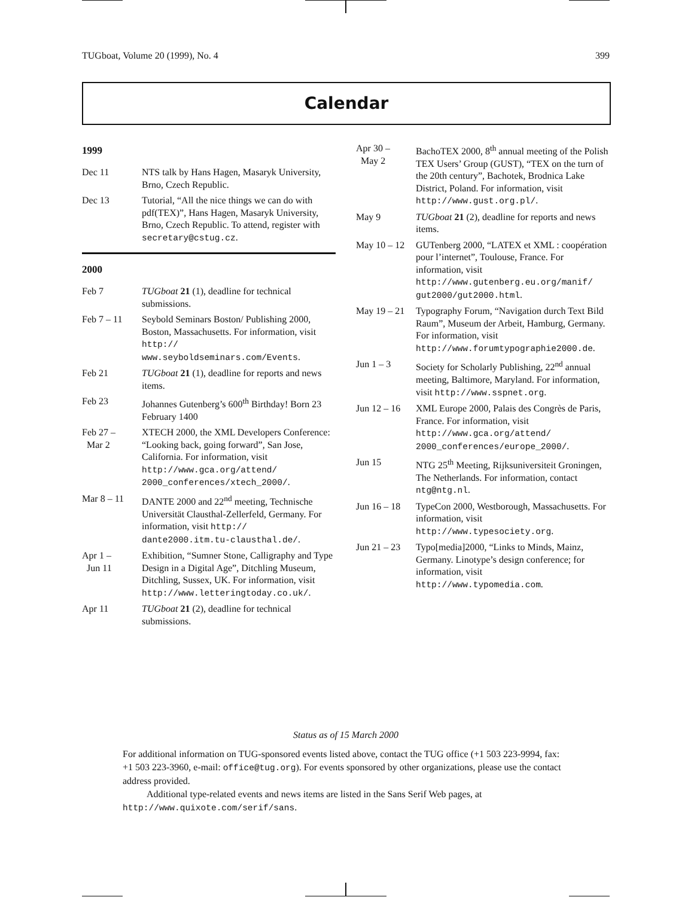TUGboat, Volume 20 (1999), No. 4 399
Calendar
1999
| Dec 11 | NTS talk by Hans Hagen, Masaryk University, Brno, Czech Republic. |
| Dec 13 | Tutorial, “All the nice things we can do with pdf(TEX)”, Hans Hagen, Masaryk University, Brno, Czech Republic. To attend, register with secretary@cstug.cz . |
2000
| Feb 7 | TUGboat 21 (1), deadline for technical submissions. |
| Feb 7 – 11 | Seybold Seminars Boston/ Publishing 2000, Boston, Massachusetts. For information, visit http:// www.seyboldseminars.com/Events . |
| Feb 21 | TUGboat 21 (1), deadline for reports and news items. |
| Feb 23 | Johannes Gutenberg’s 600<sup>th</sup> Birthday! Born 23 February 1400 |
| Feb 27 – Mar 2 | XTECH 2000, the XML Developers Conference: “Looking back, going forward”, San Jose, California. For information, visit http://www.gca.org/attend/ 2000_conferences/xtech_2000/ . |
| Mar 8 – 11 | DANTE 2000 and 22<sup>nd</sup> meeting, Technische Universität Clausthal-Zellerfeld, Germany. For information, visit http:// dante2000.itm.tu-clausthal.de/ . |
| Apr 1 – Jun 11 | Exhibition, “Sumner Stone, Calligraphy and Type Design in a Digital Age”, Ditchling Museum, Ditchling, Sussex, UK. For information, visit http://www.letteringtoday.co.uk/ . |
| Apr 11 | TUGboat 21 (2), deadline for technical submissions. |
| Apr 30 – May 2 | BachoTEX 2000, 8<sup>th</sup> annual meeting of the Polish TEX Users’ Group (GUST), “TEX on the turn of the 20th century”, Bachotek, Brodnica Lake District, Poland. For information, visit http://www.gust.org.pl/ . |
| May 9 | TUGboat 21 (2), deadline for reports and news items. |
| May 10 – 12 | GUTenberg 2000, “LATEX et XML : coopération pour l’internet”, Toulouse, France. For information, visit http://www.gutenberg.eu.org/manif/ gut2000/gut2000.html . |
| May 19 – 21 | Typography Forum, “Navigation durch Text Bild Raum”, Museum der Arbeit, Hamburg, Germany. For information, visit http://www.forumtypographie2000.de . |
| Jun 1 – 3 | Society for Scholarly Publishing, 22<sup>nd</sup> annual meeting, Baltimore, Maryland. For information, visit http://www.sspnet.org . |
| Jun 12 – 16 | XML Europe 2000, Palais des Congrès de Paris, France. For information, visit http://www.gca.org/attend/ 2000_conferences/europe_2000/ . |
| Jun 15 | NTG 25<sup>th</sup> Meeting, Rijksuniversiteit Groningen, The Netherlands. For information, contact ntg@ntg.nl . |
| Jun 16 – 18 | TypeCon 2000, Westborough, Massachusetts. For information, visit http://www.typesociety.org . |
| Jun 21 – 23 | Typo[media]2000, “Links to Minds, Mainz, Germany. Linotype’s design conference; for information, visit http://www.typomedia.com . |
Status as of 15 March 2000
For additional information on TUG-sponsored events listed above, contact the TUG office (+1 503 223-9994, fax: +1 503 223-3960, e-mail: office@tug.org). For events sponsored by other organizations, please use the contact address provided.
Additional type-related events and news items are listed in the Sans Serif Web pages, at http://www.quixote.com/serif/sans.